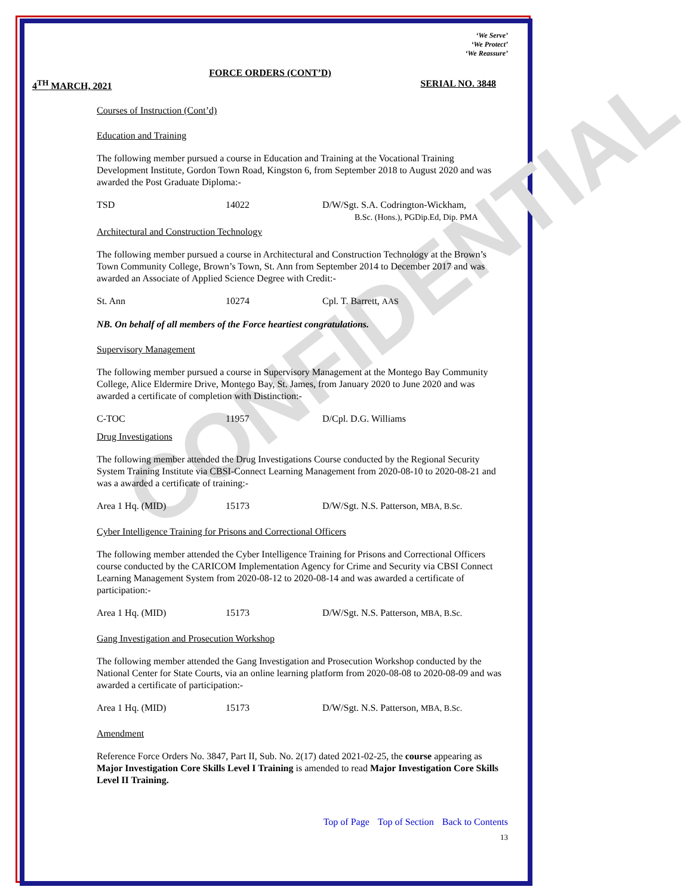CONFIDENTIAL
‘We Serve’
‘We Protect’
‘We Reassure’
FORCE ORDERS (CONT’D)
4<sup>TH</sup> MARCH, 2021 SERIAL NO. 3848
Courses of Instruction (Cont’d)
Education and Training
The following member pursued a course in Education and Training at the Vocational Training Development Institute, Gordon Town Road, Kingston 6, from September 2018 to August 2020 and was awarded the Post Graduate Diploma:-
TSD 14022 D/W/Sgt. S.A. Codrington-Wickham,
B.Sc. (Hons.), PGDip.Ed, Dip. PMA
Architectural and Construction Technology
The following member pursued a course in Architectural and Construction Technology at the Brown’s Town Community College, Brown’s Town, St. Ann from September 2014 to December 2017 and was awarded an Associate of Applied Science Degree with Credit:-
St. Ann 10274 Cpl. T. Barrett, AAS
NB. On behalf of all members of the Force heartiest congratulations.
Supervisory Management
The following member pursued a course in Supervisory Management at the Montego Bay Community College, Alice Eldermire Drive, Montego Bay, St. James, from January 2020 to June 2020 and was awarded a certificate of completion with Distinction:-
C-TOC 11957 D/Cpl. D.G. Williams
Drug Investigations
The following member attended the Drug Investigations Course conducted by the Regional Security System Training Institute via CBSI-Connect Learning Management from 2020-08-10 to 2020-08-21 and was a awarded a certificate of training:-
Area 1 Hq. (MID) 15173 D/W/Sgt. N.S. Patterson, MBA, B.Sc.
Cyber Intelligence Training for Prisons and Correctional Officers
The following member attended the Cyber Intelligence Training for Prisons and Correctional Officers course conducted by the CARICOM Implementation Agency for Crime and Security via CBSI Connect Learning Management System from 2020-08-12 to 2020-08-14 and was awarded a certificate of participation:-
Area 1 Hq. (MID) 15173 D/W/Sgt. N.S. Patterson, MBA, B.Sc.
Gang Investigation and Prosecution Workshop
The following member attended the Gang Investigation and Prosecution Workshop conducted by the National Center for State Courts, via an online learning platform from 2020-08-08 to 2020-08-09 and was awarded a certificate of participation:-
Area 1 Hq. (MID) 15173 D/W/Sgt. N.S. Patterson, MBA, B.Sc.
Amendment
Reference Force Orders No. 3847, Part II, Sub. No. 2(17) dated 2021-02-25, the course appearing as Major Investigation Core Skills Level I Training is amended to read Major Investigation Core Skills Level II Training.
Top of Page Top of Section Back to Contents
13